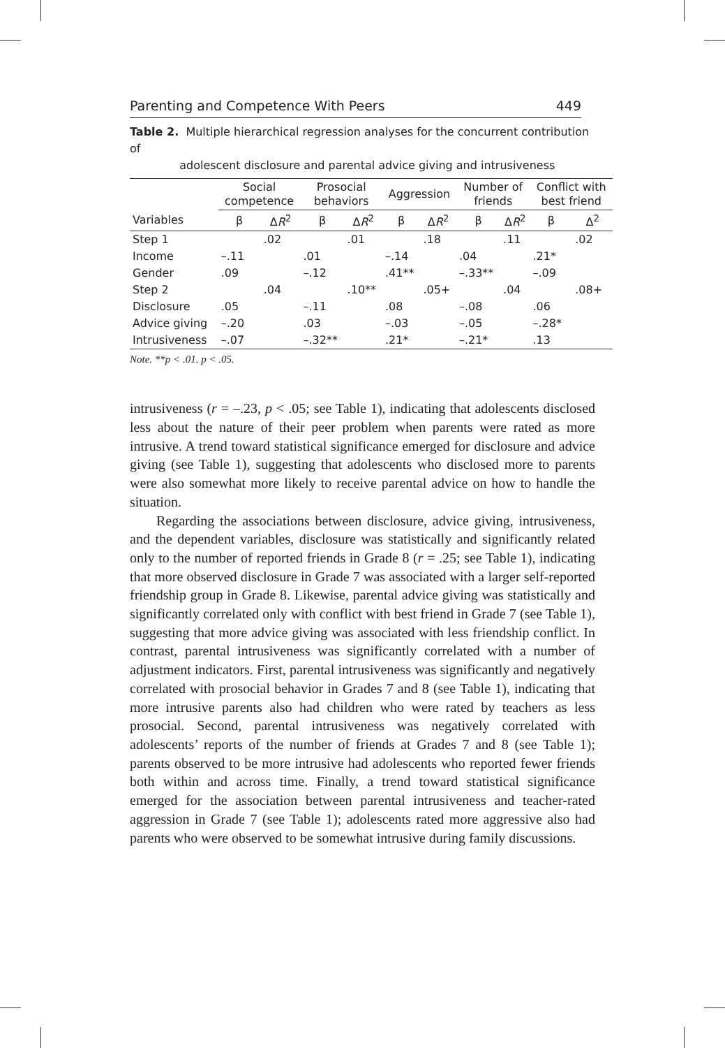Parenting and Competence With Peers 449
Table 2. Multiple hierarchical regression analyses for the concurrent contribution of
adolescent disclosure and parental advice giving and intrusiveness
| | Social competence | | Prosocial behaviors | | Aggression | | Number of friends | | Conflict with best friend | |
| --- | --- | --- | --- | --- | --- | --- | --- | --- | --- | --- |
| Variables | β | Δ R<sup>2</sup> | β | Δ R<sup>2</sup> | β | Δ R<sup>2</sup> | β | Δ R<sup>2</sup> | β | Δ<sup>2</sup> |
| Step 1 | | .02 | | .01 | | .18 | | .11 | | .02 |
| Income | –.11 | | .01 | | –.14 | | .04 | | .21* | |
| Gender | .09 | | –.12 | | .41** | | –.33** | | –.09 | |
| Step 2 | | .04 | | .10** | | .05+ | | .04 | | .08+ |
| Disclosure | .05 | | –.11 | | .08 | | –.08 | | .06 | |
| Advice giving | –.20 | | .03 | | –.03 | | –.05 | | –.28* | |
| Intrusiveness | –.07 | | –.32** | | .21* | | –.21* | | .13 | |
Note. **p < .01. p < .05.
intrusiveness (r = –.23, p < .05; see Table 1), indicating that adolescents disclosed less about the nature of their peer problem when parents were rated as more intrusive. A trend toward statistical significance emerged for disclosure and advice giving (see Table 1), suggesting that adolescents who disclosed more to parents were also somewhat more likely to receive parental advice on how to handle the situation.
Regarding the associations between disclosure, advice giving, intrusiveness, and the dependent variables, disclosure was statistically and significantly related only to the number of reported friends in Grade 8 (r = .25; see Table 1), indicating that more observed disclosure in Grade 7 was associated with a larger self-reported friendship group in Grade 8. Likewise, parental advice giving was statistically and significantly correlated only with conflict with best friend in Grade 7 (see Table 1), suggesting that more advice giving was associated with less friendship conflict. In contrast, parental intrusiveness was significantly correlated with a number of adjustment indicators. First, parental intrusiveness was significantly and negatively correlated with prosocial behavior in Grades 7 and 8 (see Table 1), indicating that more intrusive parents also had children who were rated by teachers as less prosocial. Second, parental intrusiveness was negatively correlated with adolescents’ reports of the number of friends at Grades 7 and 8 (see Table 1); parents observed to be more intrusive had adolescents who reported fewer friends both within and across time. Finally, a trend toward statistical significance emerged for the association between parental intrusiveness and teacher-rated aggression in Grade 7 (see Table 1); adolescents rated more aggressive also had parents who were observed to be somewhat intrusive during family discussions.